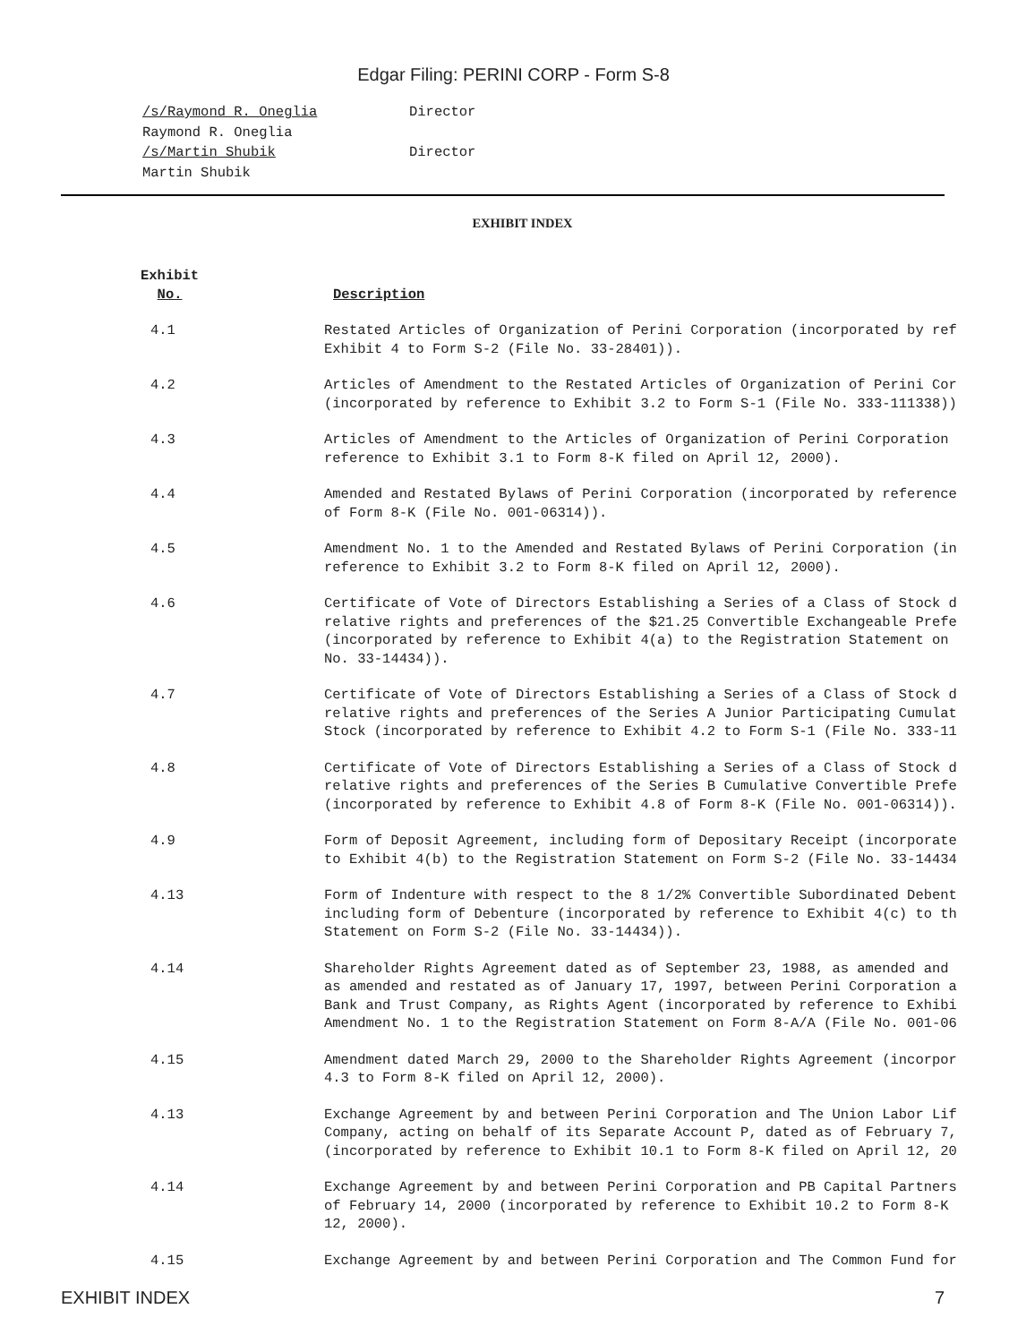Edgar Filing: PERINI CORP - Form S-8
| /s/Raymond R. Oneglia | Director |
| Raymond R. Oneglia | |
| /s/Martin Shubik | Director |
| Martin Shubik | |
EXHIBIT INDEX
| Exhibit No. | Description |
| --- | --- |
| 4.1 | Restated Articles of Organization of Perini Corporation (incorporated by ref Exhibit 4 to Form S-2 (File No. 33-28401)). |
| 4.2 | Articles of Amendment to the Restated Articles of Organization of Perini Cor (incorporated by reference to Exhibit 3.2 to Form S-1 (File No. 333-111338)) |
| 4.3 | Articles of Amendment to the Articles of Organization of Perini Corporation reference to Exhibit 3.1 to Form 8-K filed on April 12, 2000). |
| 4.4 | Amended and Restated Bylaws of Perini Corporation (incorporated by reference of Form 8-K (File No. 001-06314)). |
| 4.5 | Amendment No. 1 to the Amended and Restated Bylaws of Perini Corporation (in reference to Exhibit 3.2 to Form 8-K filed on April 12, 2000). |
| 4.6 | Certificate of Vote of Directors Establishing a Series of a Class of Stock d relative rights and preferences of the $21.25 Convertible Exchangeable Prefe (incorporated by reference to Exhibit 4(a) to the Registration Statement on No. 33-14434)). |
| 4.7 | Certificate of Vote of Directors Establishing a Series of a Class of Stock d relative rights and preferences of the Series A Junior Participating Cumulat Stock (incorporated by reference to Exhibit 4.2 to Form S-1 (File No. 333-11 |
| 4.8 | Certificate of Vote of Directors Establishing a Series of a Class of Stock d relative rights and preferences of the Series B Cumulative Convertible Prefe (incorporated by reference to Exhibit 4.8 of Form 8-K (File No. 001-06314)). |
| 4.9 | Form of Deposit Agreement, including form of Depositary Receipt (incorporate to Exhibit 4(b) to the Registration Statement on Form S-2 (File No. 33-14434 |
| 4.13 | Form of Indenture with respect to the 8 1/2% Convertible Subordinated Debent including form of Debenture (incorporated by reference to Exhibit 4(c) to th Statement on Form S-2 (File No. 33-14434)). |
| 4.14 | Shareholder Rights Agreement dated as of September 23, 1988, as amended and as amended and restated as of January 17, 1997, between Perini Corporation a Bank and Trust Company, as Rights Agent (incorporated by reference to Exhibi Amendment No. 1 to the Registration Statement on Form 8-A/A (File No. 001-06 |
| 4.15 | Amendment dated March 29, 2000 to the Shareholder Rights Agreement (incorpor 4.3 to Form 8-K filed on April 12, 2000). |
| 4.13 | Exchange Agreement by and between Perini Corporation and The Union Labor Lif Company, acting on behalf of its Separate Account P, dated as of February 7, (incorporated by reference to Exhibit 10.1 to Form 8-K filed on April 12, 20 |
| 4.14 | Exchange Agreement by and between Perini Corporation and PB Capital Partners of February 14, 2000 (incorporated by reference to Exhibit 10.2 to Form 8-K 12, 2000). |
| 4.15 | Exchange Agreement by and between Perini Corporation and The Common Fund for |
EXHIBIT INDEX 7